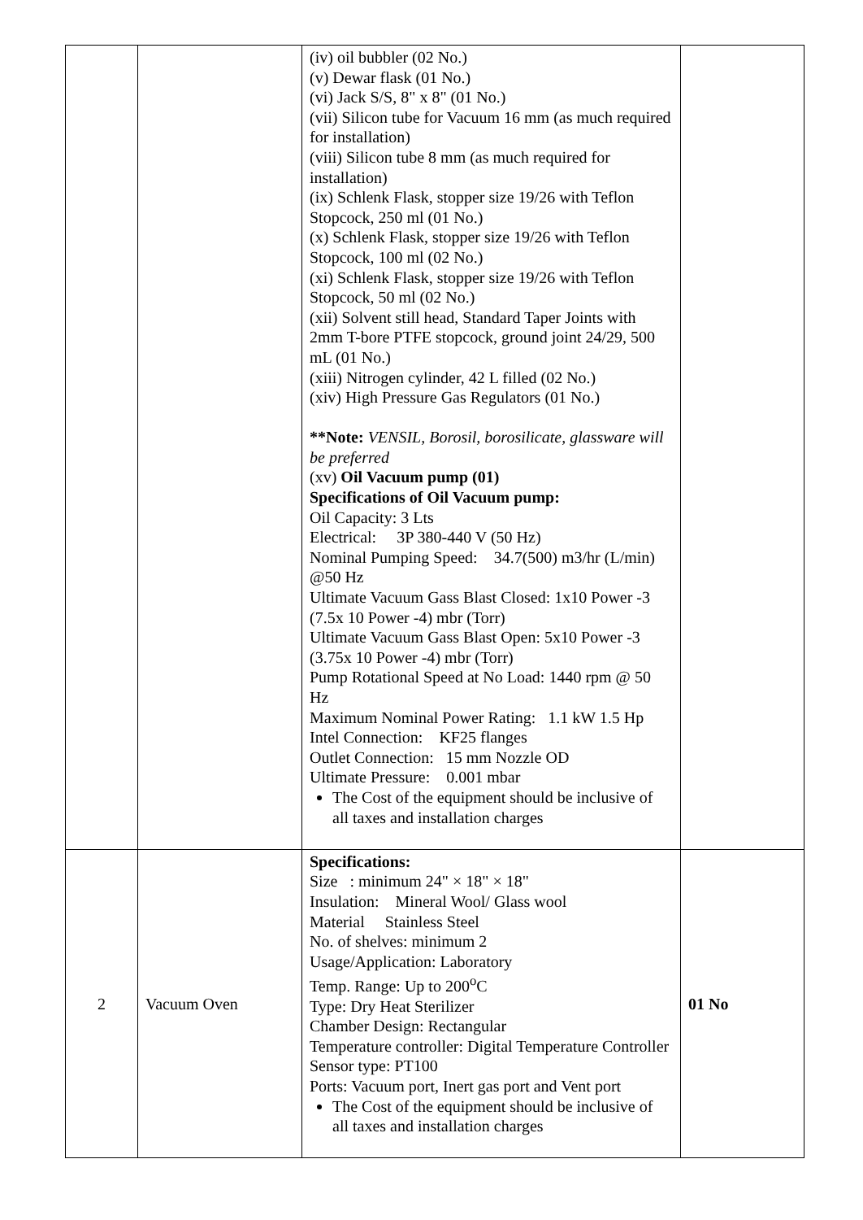| | | (iv) oil bubbler (02 No.) (v) Dewar flask (01 No.) (vi) Jack S/S, 8" x 8" (01 No.) (vii) Silicon tube for Vacuum 16 mm (as much required for installation) (viii) Silicon tube 8 mm (as much required for installation) (ix) Schlenk Flask, stopper size 19/26 with Teflon Stopcock, 250 ml (01 No.) (x) Schlenk Flask, stopper size 19/26 with Teflon Stopcock, 100 ml (02 No.) (xi) Schlenk Flask, stopper size 19/26 with Teflon Stopcock, 50 ml (02 No.) (xii) Solvent still head, Standard Taper Joints with 2mm T-bore PTFE stopcock, ground joint 24/29, 500 mL (01 No.) (xiii) Nitrogen cylinder, 42 L filled (02 No.) (xiv) High Pressure Gas Regulators (01 No.) **Note: VENSIL, Borosil, borosilicate, glassware will be preferred (xv) Oil Vacuum pump (01) Specifications of Oil Vacuum pump: Oil Capacity: 3 Lts Electrical: 3P 380-440 V (50 Hz) Nominal Pumping Speed: 34.7(500) m3/hr (L/min) @50 Hz Ultimate Vacuum Gass Blast Closed: 1x10 Power -3 (7.5x 10 Power -4) mbr (Torr) Ultimate Vacuum Gass Blast Open: 5x10 Power -3 (3.75x 10 Power -4) mbr (Torr) Pump Rotational Speed at No Load: 1440 rpm @ 50 Hz Maximum Nominal Power Rating: 1.1 kW 1.5 Hp Intel Connection: KF25 flanges Outlet Connection: 15 mm Nozzle OD Ultimate Pressure: 0.001 mbar The Cost of the equipment should be inclusive of all taxes and installation charges | |
| 2 | Vacuum Oven | Specifications: Size : minimum 24" × 18" × 18" Insulation: Mineral Wool/ Glass wool Material Stainless Steel No. of shelves: minimum 2 Usage/Application: Laboratory Temp. Range: Up to 200<sup>o</sup>C Type: Dry Heat Sterilizer Chamber Design: Rectangular Temperature controller: Digital Temperature Controller Sensor type: PT100 Ports: Vacuum port, Inert gas port and Vent port The Cost of the equipment should be inclusive of all taxes and installation charges | 01 No |